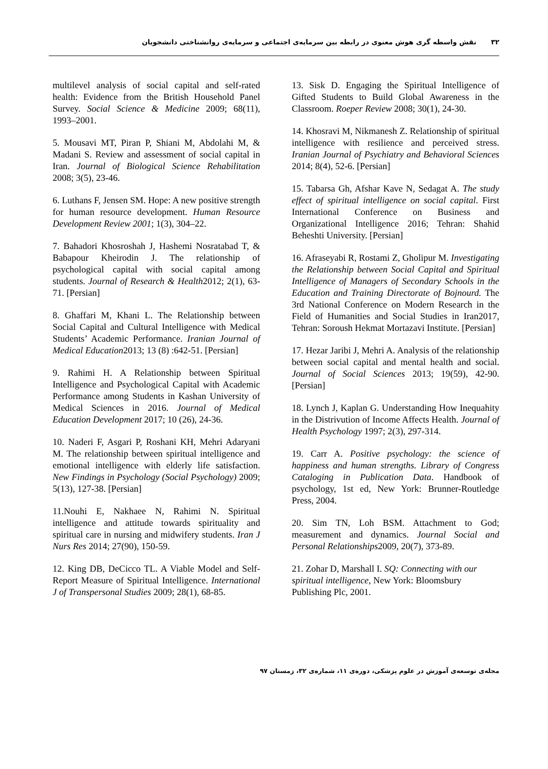۳۲نقش واسطه گری هوش معنوی در رابطه بین سرمایه‌ی اجتماعی و سرمایه‌ی روانشناختی دانشجویان
multilevel analysis of social capital and self-rated health: Evidence from the British Household Panel Survey. Social Science & Medicine 2009; 68(11), 1993–2001.
5. Mousavi MT, Piran P, Shiani M, Abdolahi M, & Madani S. Review and assessment of social capital in Iran. Journal of Biological Science Rehabilitation 2008; 3(5), 23-46.
6. Luthans F, Jensen SM. Hope: A new positive strength for human resource development. Human Resource Development Review 2001; 1(3), 304–22.
7. Bahadori Khosroshah J, Hashemi Nosratabad T, & Babapour Kheirodin J. The relationship of psychological capital with social capital among students. Journal of Research & Health2012; 2(1), 63-71. [Persian]
8. Ghaffari M, Khani L. The Relationship between Social Capital and Cultural Intelligence with Medical Students’ Academic Performance. Iranian Journal of Medical Education2013; 13 (8) :642-51. [Persian]
9. Rahimi H. A Relationship between Spiritual Intelligence and Psychological Capital with Academic Performance among Students in Kashan University of Medical Sciences in 2016. Journal of Medical Education Development 2017; 10 (26), 24-36.
10. Naderi F, Asgari P, Roshani KH, Mehri Adaryani M. The relationship between spiritual intelligence and emotional intelligence with elderly life satisfaction. New Findings in Psychology (Social Psychology) 2009; 5(13), 127-38. [Persian]
11.Nouhi E, Nakhaee N, Rahimi N. Spiritual intelligence and attitude towards spirituality and spiritual care in nursing and midwifery students. Iran J Nurs Res 2014; 27(90), 150-59.
12. King DB, DeCicco TL. A Viable Model and Self-Report Measure of Spiritual Intelligence. International J of Transpersonal Studies 2009; 28(1), 68-85.
13. Sisk D. Engaging the Spiritual Intelligence of Gifted Students to Build Global Awareness in the Classroom. Roeper Review 2008; 30(1), 24-30.
14. Khosravi M, Nikmanesh Z. Relationship of spiritual intelligence with resilience and perceived stress. Iranian Journal of Psychiatry and Behavioral Sciences 2014; 8(4), 52-6. [Persian]
15. Tabarsa Gh, Afshar Kave N, Sedagat A. The study effect of spiritual intelligence on social capital. First International Conference on Business and Organizational Intelligence 2016; Tehran: Shahid Beheshti University. [Persian]
16. Afraseyabi R, Rostami Z, Gholipur M. Investigating the Relationship between Social Capital and Spiritual Intelligence of Managers of Secondary Schools in the Education and Training Directorate of Bojnourd. The 3rd National Conference on Modern Research in the Field of Humanities and Social Studies in Iran2017, Tehran: Soroush Hekmat Mortazavi Institute. [Persian]
17. Hezar Jaribi J, Mehri A. Analysis of the relationship between social capital and mental health and social. Journal of Social Sciences 2013; 19(59), 42-90. [Persian]
18. Lynch J, Kaplan G. Understanding How Inequahity in the Distrivution of Income Affects Health. Journal of Health Psychology 1997; 2(3), 297-314.
19. Carr A. Positive psychology: the science of happiness and human strengths. Library of Congress Cataloging in Publication Data. Handbook of psychology, 1st ed, New York: Brunner-Routledge Press, 2004.
20. Sim TN, Loh BSM. Attachment to God; measurement and dynamics. Journal Social and Personal Relationships2009, 20(7), 373-89.
21. Zohar D, Marshall I. SQ: Connecting with our spiritual intelligence, New York: Bloomsbury Publishing Plc, 2001.
مجله‌ی توسعه‌ی آموزش در علوم پزشکی، دوره‌ی ۱۱، شماره‌ی ۳۲، زمستان ۹۷